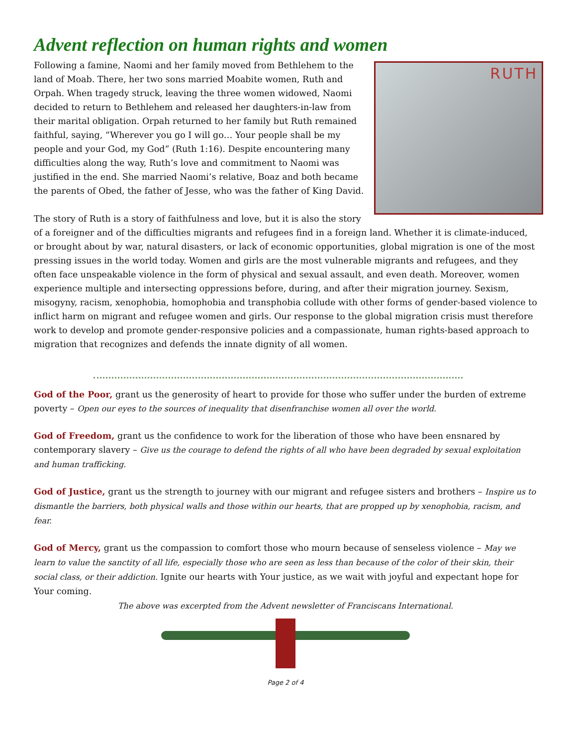Advent reflection on human rights and women
RUTH
Following a famine, Naomi and her family moved from Bethlehem to the land of Moab. There, her two sons married Moabite women, Ruth and Orpah. When tragedy struck, leaving the three women widowed, Naomi decided to return to Bethlehem and released her daughters-in-law from their marital obligation. Orpah returned to her family but Ruth remained faithful, saying, “Wherever you go I will go… Your people shall be my people and your God, my God” (Ruth 1:16). Despite encountering many difficulties along the way, Ruth’s love and commitment to Naomi was justified in the end. She married Naomi’s relative, Boaz and both became the parents of Obed, the father of Jesse, who was the father of King David.
The story of Ruth is a story of faithfulness and love, but it is also the story of a foreigner and of the difficulties migrants and refugees find in a foreign land. Whether it is climate-induced, or brought about by war, natural disasters, or lack of economic opportunities, global migration is one of the most pressing issues in the world today. Women and girls are the most vulnerable migrants and refugees, and they often face unspeakable violence in the form of physical and sexual assault, and even death. Moreover, women experience multiple and intersecting oppressions before, during, and after their migration journey. Sexism, misogyny, racism, xenophobia, homophobia and transphobia collude with other forms of gender-based violence to inflict harm on migrant and refugee women and girls. Our response to the global migration crisis must therefore work to develop and promote gender-responsive policies and a compassionate, human rights-based approach to migration that recognizes and defends the innate dignity of all women.
God of the Poor, grant us the generosity of heart to provide for those who suffer under the burden of extreme poverty – Open our eyes to the sources of inequality that disenfranchise women all over the world.
God of Freedom, grant us the confidence to work for the liberation of those who have been ensnared by contemporary slavery – Give us the courage to defend the rights of all who have been degraded by sexual exploitation and human trafficking.
God of Justice, grant us the strength to journey with our migrant and refugee sisters and brothers – Inspire us to dismantle the barriers, both physical walls and those within our hearts, that are propped up by xenophobia, racism, and fear.
God of Mercy, grant us the compassion to comfort those who mourn because of senseless violence – May we learn to value the sanctity of all life, especially those who are seen as less than because of the color of their skin, their social class, or their addiction. Ignite our hearts with Your justice, as we wait with joyful and expectant hope for Your coming.
The above was excerpted from the Advent newsletter of Franciscans International.
Page 2 of 4